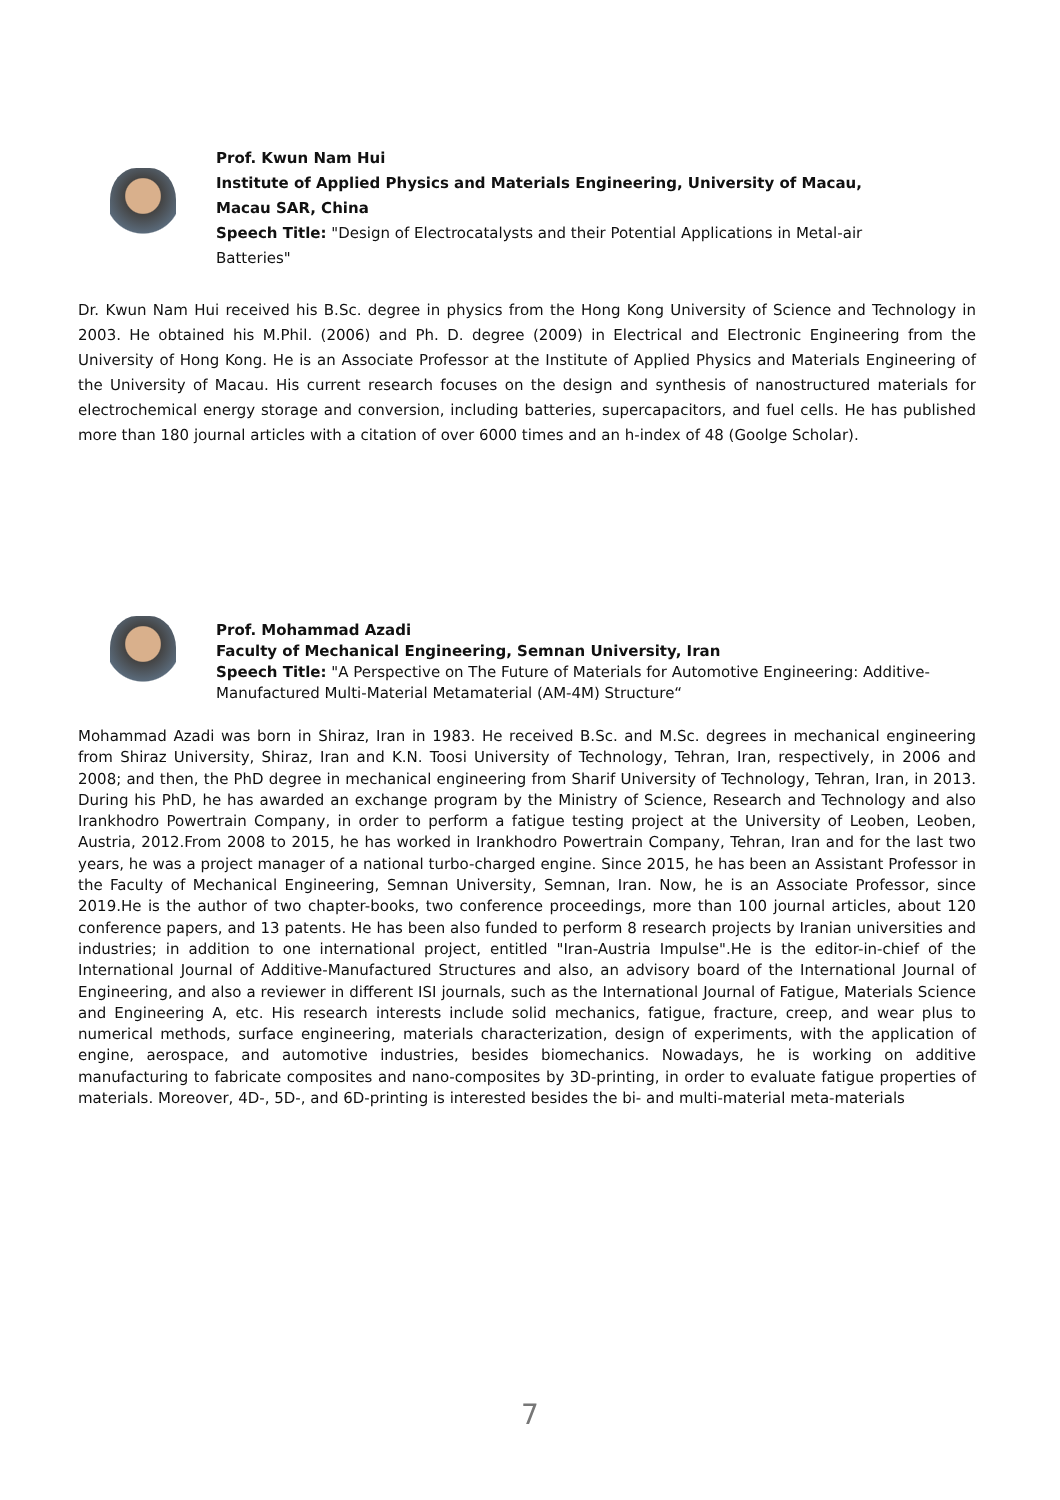Prof. Kwun Nam Hui
Institute of Applied Physics and Materials Engineering, University of Macau, Macau SAR, China
Speech Title: "Design of Electrocatalysts and their Potential Applications in Metal-air Batteries"
Dr. Kwun Nam Hui received his B.Sc. degree in physics from the Hong Kong University of Science and Technology in 2003. He obtained his M.Phil. (2006) and Ph. D. degree (2009) in Electrical and Electronic Engineering from the University of Hong Kong. He is an Associate Professor at the Institute of Applied Physics and Materials Engineering of the University of Macau. His current research focuses on the design and synthesis of nanostructured materials for electrochemical energy storage and conversion, including batteries, supercapacitors, and fuel cells. He has published more than 180 journal articles with a citation of over 6000 times and an h-index of 48 (Goolge Scholar).
Prof. Mohammad Azadi
Faculty of Mechanical Engineering, Semnan University, Iran
Speech Title: "A Perspective on The Future of Materials for Automotive Engineering: Additive-Manufactured Multi-Material Metamaterial (AM-4M) Structure“
Mohammad Azadi was born in Shiraz, Iran in 1983. He received B.Sc. and M.Sc. degrees in mechanical engineering from Shiraz University, Shiraz, Iran and K.N. Toosi University of Technology, Tehran, Iran, respectively, in 2006 and 2008; and then, the PhD degree in mechanical engineering from Sharif University of Technology, Tehran, Iran, in 2013. During his PhD, he has awarded an exchange program by the Ministry of Science, Research and Technology and also Irankhodro Powertrain Company, in order to perform a fatigue testing project at the University of Leoben, Leoben, Austria, 2012.From 2008 to 2015, he has worked in Irankhodro Powertrain Company, Tehran, Iran and for the last two years, he was a project manager of a national turbo-charged engine. Since 2015, he has been an Assistant Professor in the Faculty of Mechanical Engineering, Semnan University, Semnan, Iran. Now, he is an Associate Professor, since 2019.He is the author of two chapter-books, two conference proceedings, more than 100 journal articles, about 120 conference papers, and 13 patents. He has been also funded to perform 8 research projects by Iranian universities and industries; in addition to one international project, entitled "Iran-Austria Impulse".He is the editor-in-chief of the International Journal of Additive-Manufactured Structures and also, an advisory board of the International Journal of Engineering, and also a reviewer in different ISI journals, such as the International Journal of Fatigue, Materials Science and Engineering A, etc. His research interests include solid mechanics, fatigue, fracture, creep, and wear plus to numerical methods, surface engineering, materials characterization, design of experiments, with the application of engine, aerospace, and automotive industries, besides biomechanics. Nowadays, he is working on additive manufacturing to fabricate composites and nano-composites by 3D-printing, in order to evaluate fatigue properties of materials. Moreover, 4D-, 5D-, and 6D-printing is interested besides the bi- and multi-material meta-materials
7